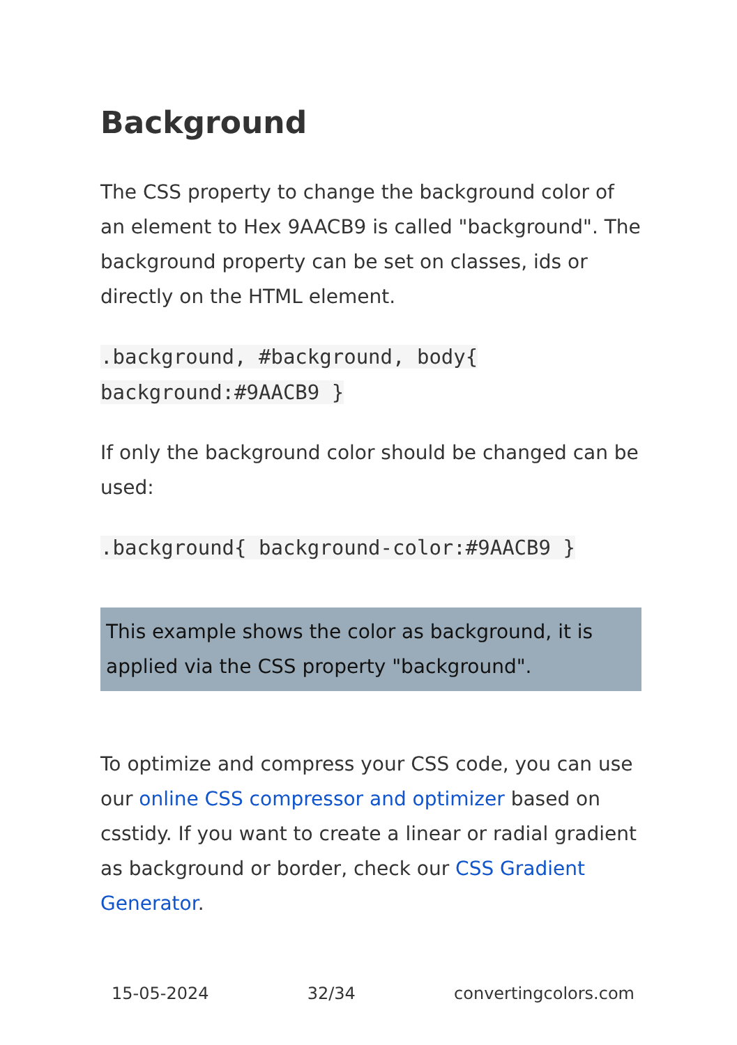Background
The CSS property to change the background color of an element to Hex 9AACB9 is called "background". The background property can be set on classes, ids or directly on the HTML element.
.background, #background, body{
background:#9AACB9 }
If only the background color should be changed can be used:
.background{ background-color:#9AACB9 }
This example shows the color as background, it is applied via the CSS property "background".
To optimize and compress your CSS code, you can use our online CSS compressor and optimizer based on csstidy. If you want to create a linear or radial gradient as background or border, check our CSS Gradient Generator.
15-05-2024 32/34 convertingcolors.com